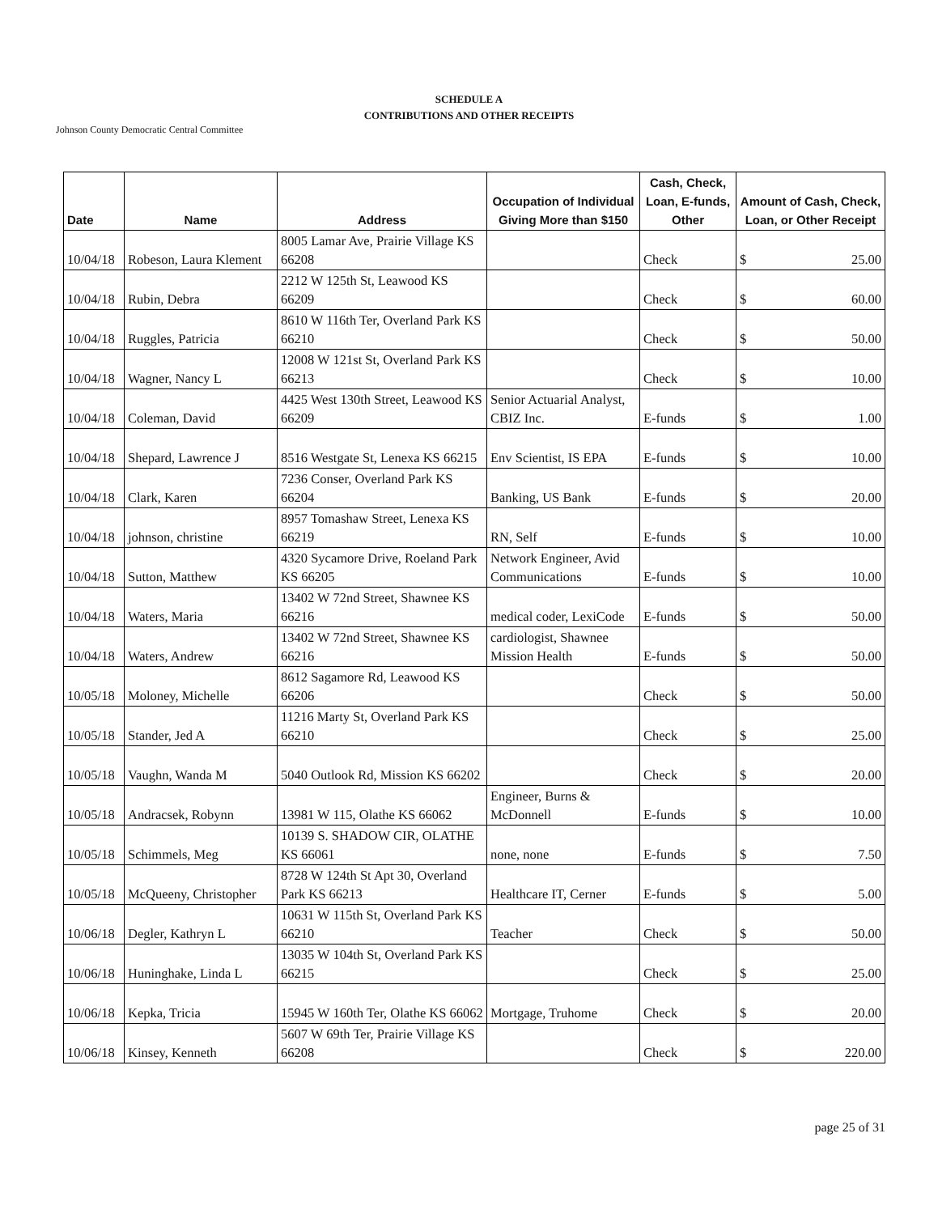SCHEDULE A
CONTRIBUTIONS AND OTHER RECEIPTS
Johnson County Democratic Central Committee
| Date | Name | Address | Occupation of Individual Giving More than $150 | Cash, Check, Loan, E-funds, Other | Amount of Cash, Check, Loan, or Other Receipt |
| --- | --- | --- | --- | --- | --- |
| 10/04/18 | Robeson, Laura Klement | 8005 Lamar Ave, Prairie Village KS 66208 | | Check | $ 25.00 |
| 10/04/18 | Rubin, Debra | 2212 W 125th St, Leawood KS 66209 | | Check | $ 60.00 |
| 10/04/18 | Ruggles, Patricia | 8610 W 116th Ter, Overland Park KS 66210 | | Check | $ 50.00 |
| 10/04/18 | Wagner, Nancy L | 12008 W 121st St, Overland Park KS 66213 | | Check | $ 10.00 |
| 10/04/18 | Coleman, David | 4425 West 130th Street, Leawood KS 66209 | Senior Actuarial Analyst, CBIZ Inc. | E-funds | $ 1.00 |
| 10/04/18 | Shepard, Lawrence J | 8516 Westgate St, Lenexa KS 66215 | Env Scientist, IS EPA | E-funds | $ 10.00 |
| 10/04/18 | Clark, Karen | 7236 Conser, Overland Park KS 66204 | Banking, US Bank | E-funds | $ 20.00 |
| 10/04/18 | johnson, christine | 8957 Tomashaw Street, Lenexa KS 66219 | RN, Self | E-funds | $ 10.00 |
| 10/04/18 | Sutton, Matthew | 4320 Sycamore Drive, Roeland Park KS 66205 | Network Engineer, Avid Communications | E-funds | $ 10.00 |
| 10/04/18 | Waters, Maria | 13402 W 72nd Street, Shawnee KS 66216 | medical coder, LexiCode | E-funds | $ 50.00 |
| 10/04/18 | Waters, Andrew | 13402 W 72nd Street, Shawnee KS 66216 | cardiologist, Shawnee Mission Health | E-funds | $ 50.00 |
| 10/05/18 | Moloney, Michelle | 8612 Sagamore Rd, Leawood KS 66206 | | Check | $ 50.00 |
| 10/05/18 | Stander, Jed A | 11216 Marty St, Overland Park KS 66210 | | Check | $ 25.00 |
| 10/05/18 | Vaughn, Wanda M | 5040 Outlook Rd, Mission KS 66202 | | Check | $ 20.00 |
| 10/05/18 | Andracsek, Robynn | 13981 W 115, Olathe KS 66062 | Engineer, Burns & McDonnell | E-funds | $ 10.00 |
| 10/05/18 | Schimmels, Meg | 10139 S. SHADOW CIR, OLATHE KS 66061 | none, none | E-funds | $ 7.50 |
| 10/05/18 | McQueeny, Christopher | 8728 W 124th St Apt 30, Overland Park KS 66213 | Healthcare IT, Cerner | E-funds | $ 5.00 |
| 10/06/18 | Degler, Kathryn L | 10631 W 115th St, Overland Park KS 66210 | Teacher | Check | $ 50.00 |
| 10/06/18 | Huninghake, Linda L | 13035 W 104th St, Overland Park KS 66215 | | Check | $ 25.00 |
| 10/06/18 | Kepka, Tricia | 15945 W 160th Ter, Olathe KS 66062 | Mortgage, Truhome | Check | $ 20.00 |
| 10/06/18 | Kinsey, Kenneth | 5607 W 69th Ter, Prairie Village KS 66208 | | Check | $ 220.00 |
page 25 of 31